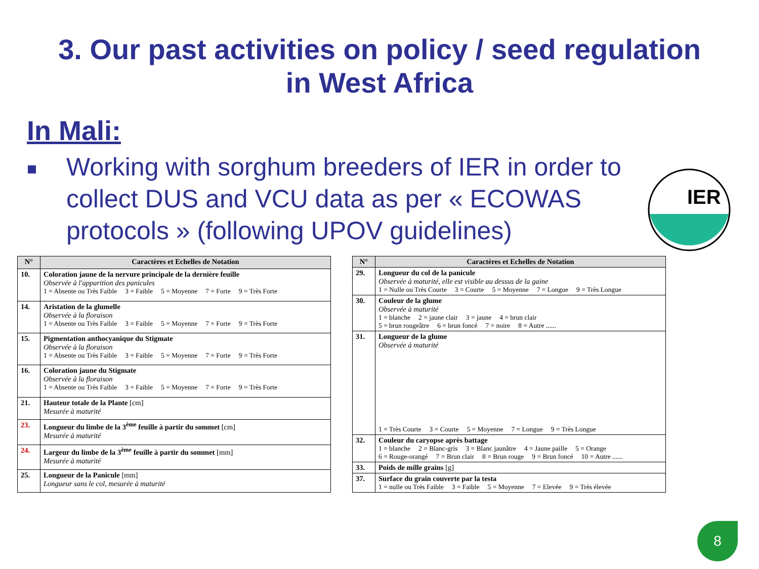3. Our past activities on policy / seed regulation
in West Africa
In Mali:
Working with sorghum breeders of IER in order to collect DUS and VCU data as per « ECOWAS protocols » (following UPOV guidelines)
IER
| N° | Caractères et Echelles de Notation |
| --- | --- |
| 10. | Coloration jaune de la nervure principale de la dernière feuille Observée à l'apparition des panicules 1 = Absente ou Très Faible 3 = Faible 5 = Moyenne 7 = Forte 9 = Très Forte |
| 14. | Aristation de la glumelle Observée à la floraison 1 = Absente ou Très Faible 3 = Faible 5 = Moyenne 7 = Forte 9 = Très Forte |
| 15. | Pigmentation anthocyanique du Stigmate Observée à la floraison 1 = Absente ou Très Faible 3 = Faible 5 = Moyenne 7 = Forte 9 = Très Forte |
| 16. | Coloration jaune du Stigmate Observée à la floraison 1 = Absente ou Très Faible 3 = Faible 5 = Moyenne 7 = Forte 9 = Très Forte |
| 21. | Hauteur totale de la Plante [cm] Mesurée à maturité |
| 23. | Longueur du limbe de la 3<sup>ème</sup> feuille à partir du sommet [cm] Mesurée à maturité |
| 24. | Largeur du limbe de la 3<sup>ème</sup> feuille à partir du sommet [mm] Mesurée à maturité |
| 25. | Longueur de la Panicule [mm] Longueur sans le col, mesurée à maturité |
| N° | Caractères et Echelles de Notation |
| --- | --- |
| 29. | Longueur du col de la panicule Observée à maturité, elle est visible au dessus de la gaine 1 = Nulle ou Très Courte 3 = Courte 5 = Moyenne 7 = Longue 9 = Très Longue |
| 30. | Couleur de la glume Observée à maturité 1 = blanche 2 = jaune clair 3 = jaune 4 = brun clair 5 = brun rougeâtre 6 = brun foncé 7 = noire 8 = Autre ...... |
| 31. | Longueur de la glume Observée à maturité 1 = Très Courte 3 = Courte 5 = Moyenne 7 = Longue 9 = Très Longue |
| 32. | Couleur du caryopse après battage 1 = blanche 2 = Blanc-gris 3 = Blanc jaunâtre 4 = Jaune paille 5 = Orange 6 = Rouge-orangé 7 = Brun clair 8 = Brun rouge 9 = Brun foncé 10 = Autre ...... |
| 33. | Poids de mille grains [g] |
| 37. | Surface du grain couverte par la testa 1 = nulle ou Très Faible 3 = Faible 5 = Moyenne 7 = Elevée 9 = Très élevée |
8